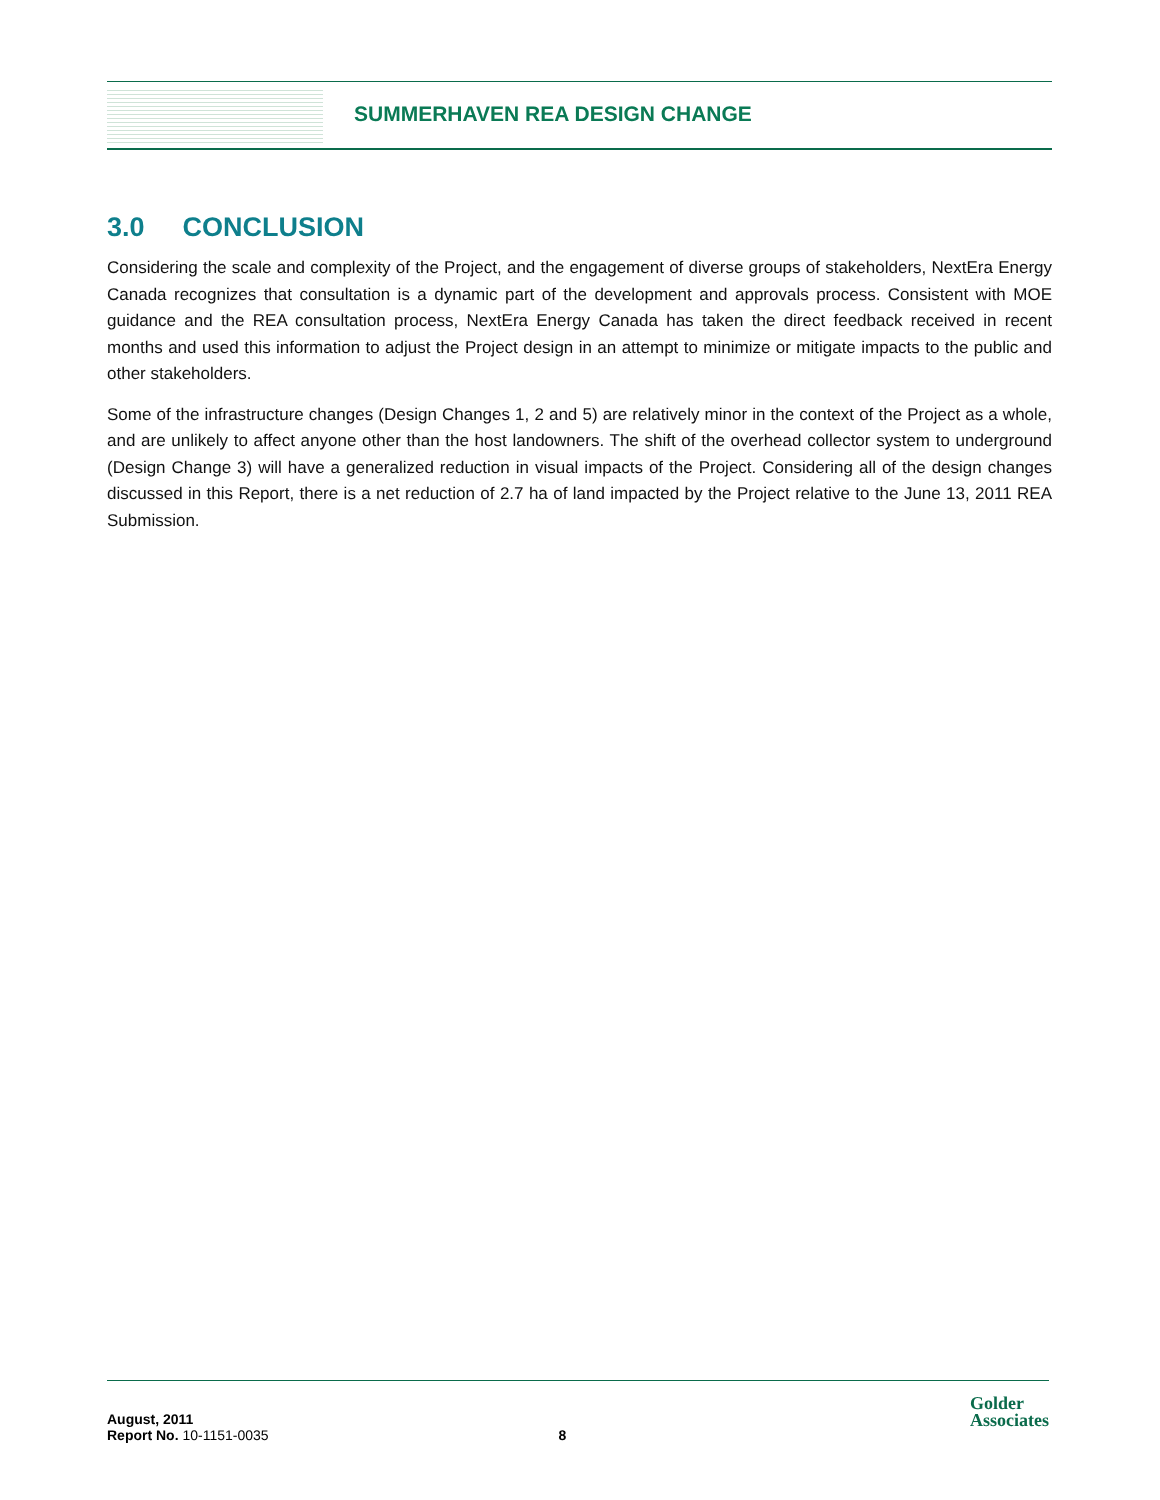SUMMERHAVEN REA DESIGN CHANGE
3.0 CONCLUSION
Considering the scale and complexity of the Project, and the engagement of diverse groups of stakeholders, NextEra Energy Canada recognizes that consultation is a dynamic part of the development and approvals process. Consistent with MOE guidance and the REA consultation process, NextEra Energy Canada has taken the direct feedback received in recent months and used this information to adjust the Project design in an attempt to minimize or mitigate impacts to the public and other stakeholders.
Some of the infrastructure changes (Design Changes 1, 2 and 5) are relatively minor in the context of the Project as a whole, and are unlikely to affect anyone other than the host landowners. The shift of the overhead collector system to underground (Design Change 3) will have a generalized reduction in visual impacts of the Project. Considering all of the design changes discussed in this Report, there is a net reduction of 2.7 ha of land impacted by the Project relative to the June 13, 2011 REA Submission.
August, 2011
Report No. 10-1151-0035 8
Golder
Associates